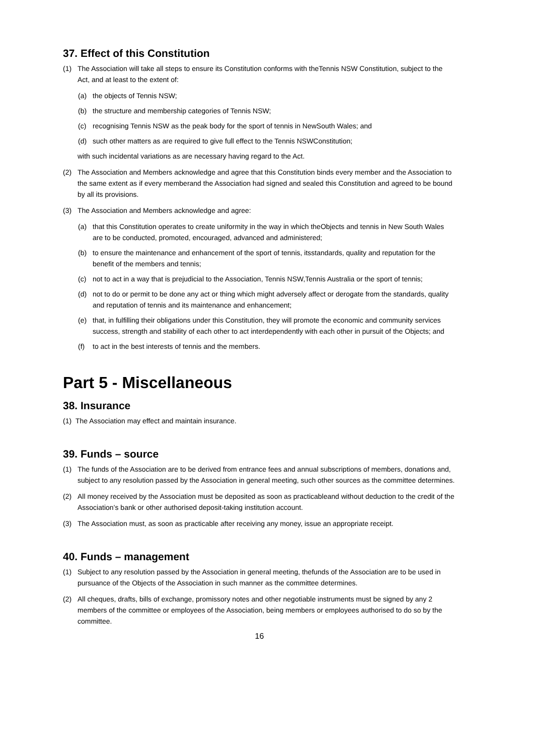37. Effect of this Constitution
(1) The Association will take all steps to ensure its Constitution conforms with theTennis NSW Constitution, subject to the Act, and at least to the extent of:
(a) the objects of Tennis NSW;
(b) the structure and membership categories of Tennis NSW;
(c) recognising Tennis NSW as the peak body for the sport of tennis in NewSouth Wales; and
(d) such other matters as are required to give full effect to the Tennis NSWConstitution;
with such incidental variations as are necessary having regard to the Act.
(2) The Association and Members acknowledge and agree that this Constitution binds every member and the Association to the same extent as if every memberand the Association had signed and sealed this Constitution and agreed to be bound by all its provisions.
(3) The Association and Members acknowledge and agree:
(a) that this Constitution operates to create uniformity in the way in which theObjects and tennis in New South Wales are to be conducted, promoted, encouraged, advanced and administered;
(b) to ensure the maintenance and enhancement of the sport of tennis, itsstandards, quality and reputation for the benefit of the members and tennis;
(c) not to act in a way that is prejudicial to the Association, Tennis NSW,Tennis Australia or the sport of tennis;
(d) not to do or permit to be done any act or thing which might adversely affect or derogate from the standards, quality and reputation of tennis and its maintenance and enhancement;
(e) that, in fulfilling their obligations under this Constitution, they will promote the economic and community services success, strength and stability of each other to act interdependently with each other in pursuit of the Objects; and
(f) to act in the best interests of tennis and the members.
Part 5 - Miscellaneous
38. Insurance
(1) The Association may effect and maintain insurance.
39. Funds – source
(1) The funds of the Association are to be derived from entrance fees and annual subscriptions of members, donations and, subject to any resolution passed by the Association in general meeting, such other sources as the committee determines.
(2) All money received by the Association must be deposited as soon as practicableand without deduction to the credit of the Association’s bank or other authorised deposit-taking institution account.
(3) The Association must, as soon as practicable after receiving any money, issue an appropriate receipt.
40. Funds – management
(1) Subject to any resolution passed by the Association in general meeting, thefunds of the Association are to be used in pursuance of the Objects of the Association in such manner as the committee determines.
(2) All cheques, drafts, bills of exchange, promissory notes and other negotiable instruments must be signed by any 2 members of the committee or employees of the Association, being members or employees authorised to do so by the committee.
16